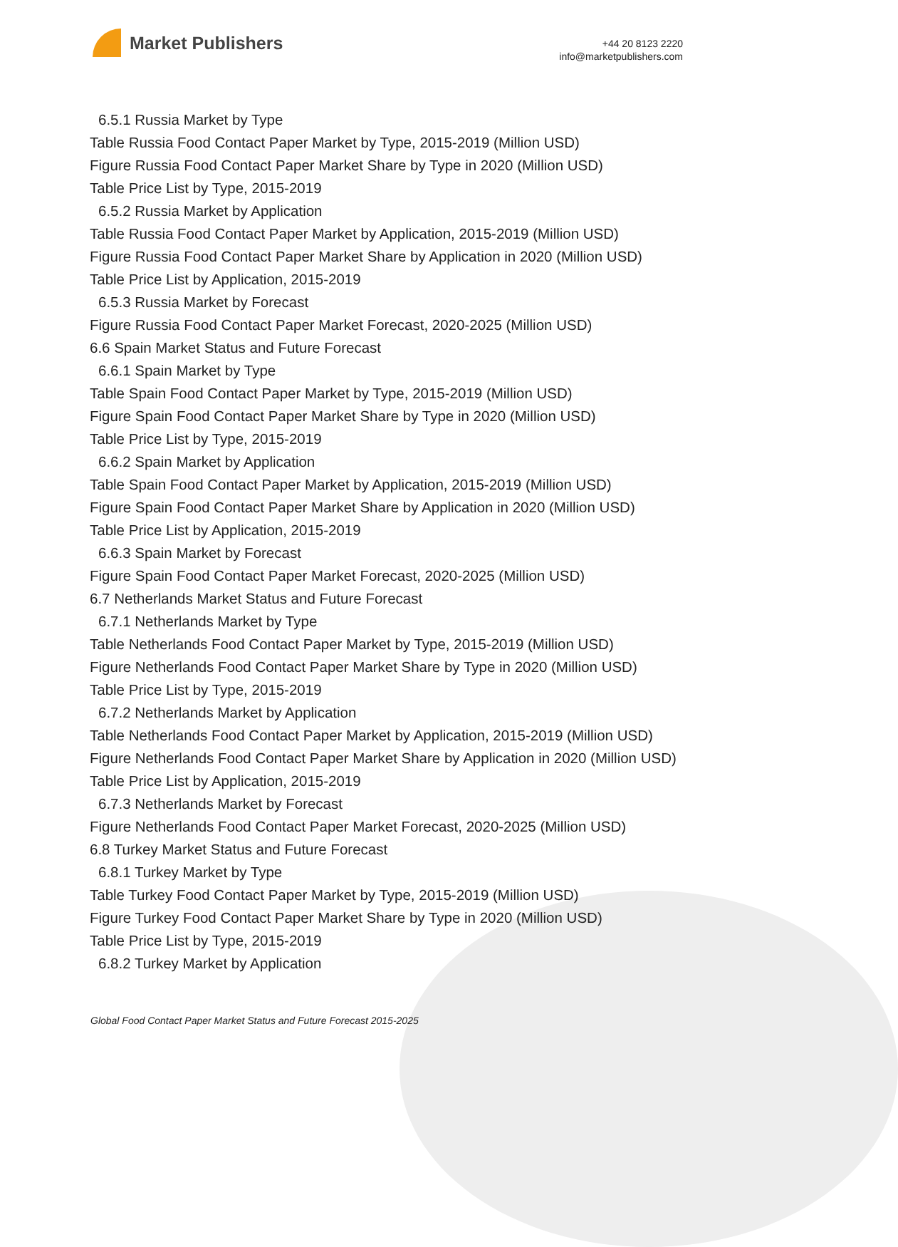Market Publishers
+44 20 8123 2220
info@marketpublishers.com
6.5.1 Russia Market by Type
Table Russia Food Contact Paper Market by Type, 2015-2019 (Million USD)
Figure Russia Food Contact Paper Market Share by Type in 2020 (Million USD)
Table Price List by Type, 2015-2019
6.5.2 Russia Market by Application
Table Russia Food Contact Paper Market by Application, 2015-2019 (Million USD)
Figure Russia Food Contact Paper Market Share by Application in 2020 (Million USD)
Table Price List by Application, 2015-2019
6.5.3 Russia Market by Forecast
Figure Russia Food Contact Paper Market Forecast, 2020-2025 (Million USD)
6.6 Spain Market Status and Future Forecast
6.6.1 Spain Market by Type
Table Spain Food Contact Paper Market by Type, 2015-2019 (Million USD)
Figure Spain Food Contact Paper Market Share by Type in 2020 (Million USD)
Table Price List by Type, 2015-2019
6.6.2 Spain Market by Application
Table Spain Food Contact Paper Market by Application, 2015-2019 (Million USD)
Figure Spain Food Contact Paper Market Share by Application in 2020 (Million USD)
Table Price List by Application, 2015-2019
6.6.3 Spain Market by Forecast
Figure Spain Food Contact Paper Market Forecast, 2020-2025 (Million USD)
6.7 Netherlands Market Status and Future Forecast
6.7.1 Netherlands Market by Type
Table Netherlands Food Contact Paper Market by Type, 2015-2019 (Million USD)
Figure Netherlands Food Contact Paper Market Share by Type in 2020 (Million USD)
Table Price List by Type, 2015-2019
6.7.2 Netherlands Market by Application
Table Netherlands Food Contact Paper Market by Application, 2015-2019 (Million USD)
Figure Netherlands Food Contact Paper Market Share by Application in 2020 (Million USD)
Table Price List by Application, 2015-2019
6.7.3 Netherlands Market by Forecast
Figure Netherlands Food Contact Paper Market Forecast, 2020-2025 (Million USD)
6.8 Turkey Market Status and Future Forecast
6.8.1 Turkey Market by Type
Table Turkey Food Contact Paper Market by Type, 2015-2019 (Million USD)
Figure Turkey Food Contact Paper Market Share by Type in 2020 (Million USD)
Table Price List by Type, 2015-2019
6.8.2 Turkey Market by Application
Global Food Contact Paper Market Status and Future Forecast 2015-2025